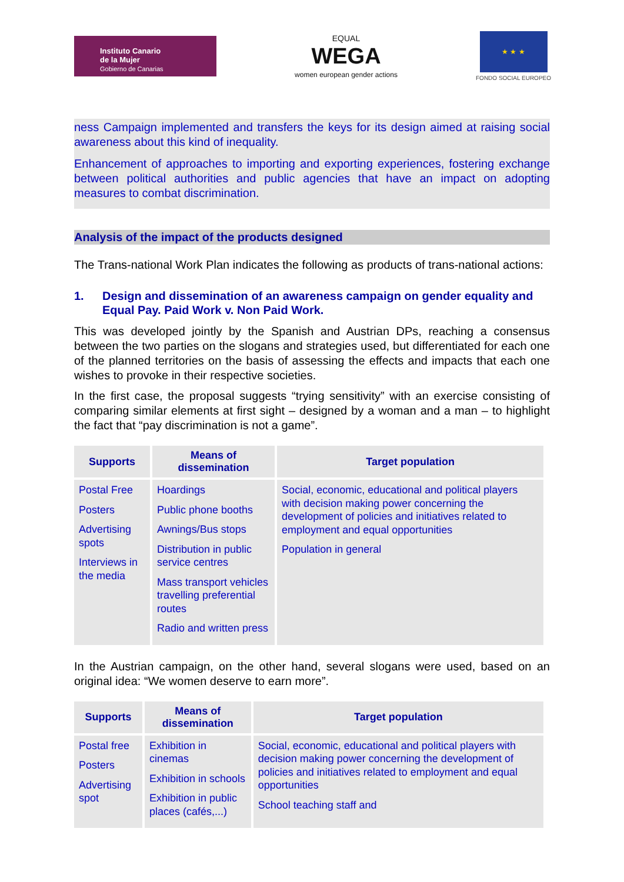Instituto Canario
de la Mujer
Gobierno de Canarias
EQUAL
WEGA
women european gender actions
★ ★ ★
FONDO SOCIAL EUROPEO
ness Campaign implemented and transfers the keys for its design aimed at raising social awareness about this kind of inequality.
Enhancement of approaches to importing and exporting experiences, fostering exchange between political authorities and public agencies that have an impact on adopting measures to combat discrimination.
Analysis of the impact of the products designed
The Trans-national Work Plan indicates the following as products of trans-national actions:
1. Design and dissemination of an awareness campaign on gender equality and Equal Pay. Paid Work v. Non Paid Work.
This was developed jointly by the Spanish and Austrian DPs, reaching a consensus between the two parties on the slogans and strategies used, but differentiated for each one of the planned territories on the basis of assessing the effects and impacts that each one wishes to provoke in their respective societies.
In the first case, the proposal suggests “trying sensitivity” with an exercise consisting of comparing similar elements at first sight – designed by a woman and a man – to highlight the fact that “pay discrimination is not a game”.
| Supports | Means of dissemination | Target population |
| --- | --- | --- |
| Postal Free Posters Advertising spots Interviews in the media | Hoardings Public phone booths Awnings/Bus stops Distribution in public service centres Mass transport vehicles travelling preferential routes Radio and written press | Social, economic, educational and political players with decision making power concerning the development of policies and initiatives related to employment and equal opportunities Population in general |
In the Austrian campaign, on the other hand, several slogans were used, based on an original idea: “We women deserve to earn more”.
| Supports | Means of dissemination | Target population |
| --- | --- | --- |
| Postal free Posters Advertising spot | Exhibition in cinemas Exhibition in schools Exhibition in public places (cafés,...) | Social, economic, educational and political players with decision making power concerning the development of policies and initiatives related to employment and equal opportunities School teaching staff and |